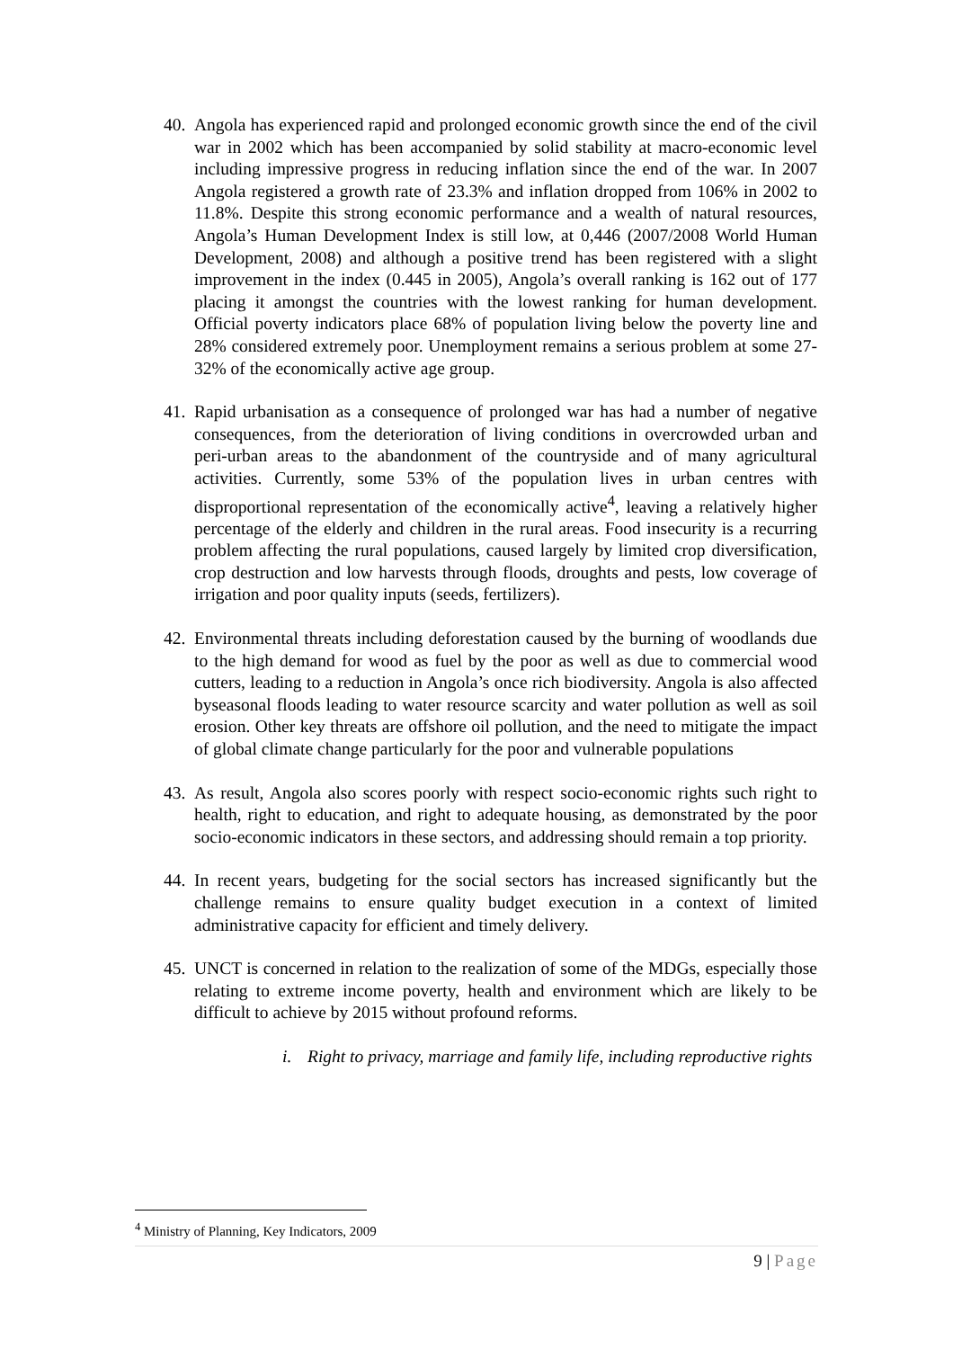40.
Angola has experienced rapid and prolonged economic growth since the end of the civil war in 2002 which has been accompanied by solid stability at macro-economic level including impressive progress in reducing inflation since the end of the war. In 2007 Angola registered a growth rate of 23.3% and inflation dropped from 106% in 2002 to 11.8%. Despite this strong economic performance and a wealth of natural resources, Angola’s Human Development Index is still low, at 0,446 (2007/2008 World Human Development, 2008) and although a positive trend has been registered with a slight improvement in the index (0.445 in 2005), Angola’s overall ranking is 162 out of 177 placing it amongst the countries with the lowest ranking for human development. Official poverty indicators place 68% of population living below the poverty line and 28% considered extremely poor. Unemployment remains a serious problem at some 27-32% of the economically active age group.
41.
Rapid urbanisation as a consequence of prolonged war has had a number of negative consequences, from the deterioration of living conditions in overcrowded urban and peri-urban areas to the abandonment of the countryside and of many agricultural activities. Currently, some 53% of the population lives in urban centres with disproportional representation of the economically active<sup>4</sup>, leaving a relatively higher percentage of the elderly and children in the rural areas. Food insecurity is a recurring problem affecting the rural populations, caused largely by limited crop diversification, crop destruction and low harvests through floods, droughts and pests, low coverage of irrigation and poor quality inputs (seeds, fertilizers).
42.
Environmental threats including deforestation caused by the burning of woodlands due to the high demand for wood as fuel by the poor as well as due to commercial wood cutters, leading to a reduction in Angola’s once rich biodiversity. Angola is also affected byseasonal floods leading to water resource scarcity and water pollution as well as soil erosion. Other key threats are offshore oil pollution, and the need to mitigate the impact of global climate change particularly for the poor and vulnerable populations
43.
As result, Angola also scores poorly with respect socio-economic rights such right to health, right to education, and right to adequate housing, as demonstrated by the poor socio-economic indicators in these sectors, and addressing should remain a top priority.
44.
In recent years, budgeting for the social sectors has increased significantly but the challenge remains to ensure quality budget execution in a context of limited administrative capacity for efficient and timely delivery.
45.
UNCT is concerned in relation to the realization of some of the MDGs, especially those relating to extreme income poverty, health and environment which are likely to be difficult to achieve by 2015 without profound reforms.
i. Right to privacy, marriage and family life, including reproductive rights
<sup>4</sup> Ministry of Planning, Key Indicators, 2009
9 | Page